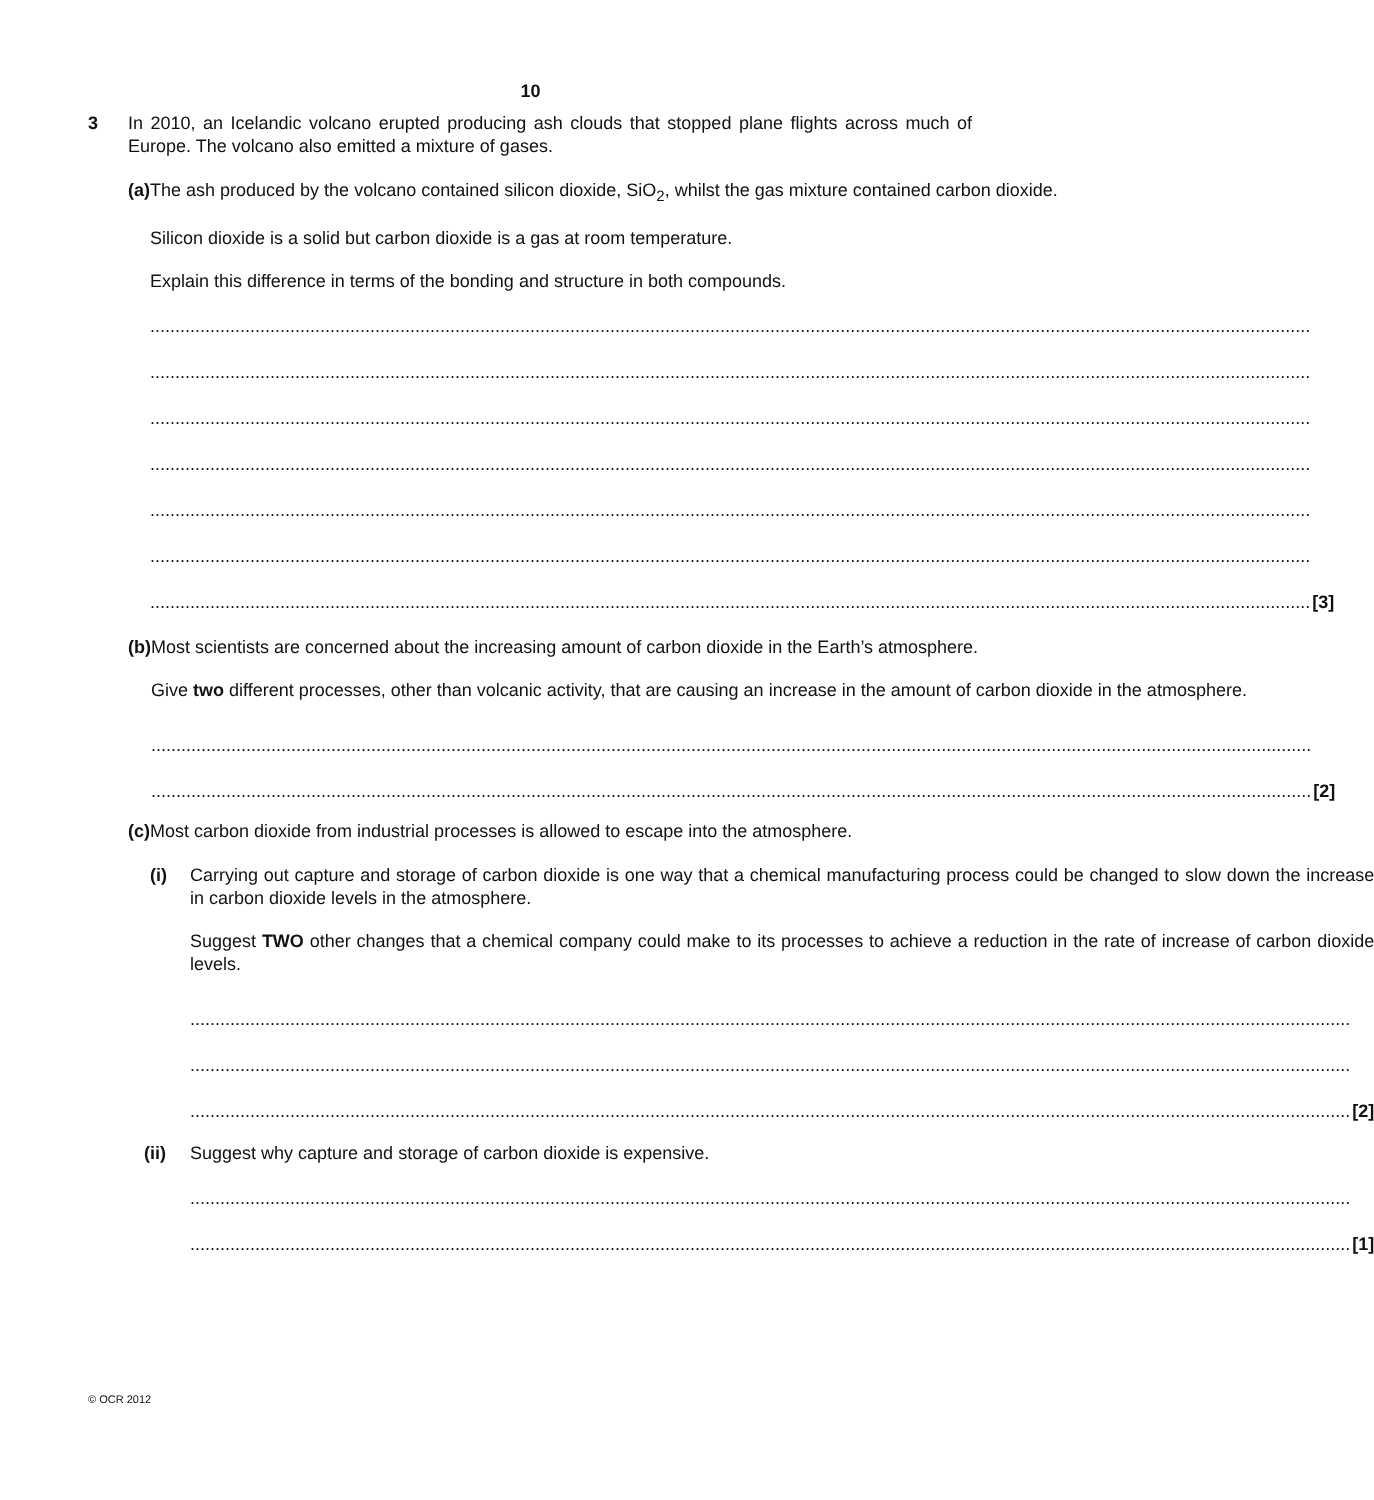10
3 In 2010, an Icelandic volcano erupted producing ash clouds that stopped plane flights across much of Europe. The volcano also emitted a mixture of gases.
(a) The ash produced by the volcano contained silicon dioxide, SiO<sub>2</sub>, whilst the gas mixture contained carbon dioxide.
Silicon dioxide is a solid but carbon dioxide is a gas at room temperature.
Explain this difference in terms of the bonding and structure in both compounds.
........................................................................................................................................................................................................................................
........................................................................................................................................................................................................................................
........................................................................................................................................................................................................................................
........................................................................................................................................................................................................................................
........................................................................................................................................................................................................................................
........................................................................................................................................................................................................................................
........................................................................................................................................................................................................................................ [3]
(b) Most scientists are concerned about the increasing amount of carbon dioxide in the Earth’s atmosphere.
Give two different processes, other than volcanic activity, that are causing an increase in the amount of carbon dioxide in the atmosphere.
........................................................................................................................................................................................................................................
........................................................................................................................................................................................................................................ [2]
(c) Most carbon dioxide from industrial processes is allowed to escape into the atmosphere.
(i) Carrying out capture and storage of carbon dioxide is one way that a chemical manufacturing process could be changed to slow down the increase in carbon dioxide levels in the atmosphere.
Suggest TWO other changes that a chemical company could make to its processes to achieve a reduction in the rate of increase of carbon dioxide levels.
........................................................................................................................................................................................................................................
........................................................................................................................................................................................................................................
........................................................................................................................................................................................................................................ [2]
(ii) Suggest why capture and storage of carbon dioxide is expensive.
........................................................................................................................................................................................................................................
........................................................................................................................................................................................................................................ [1]
© OCR 2012